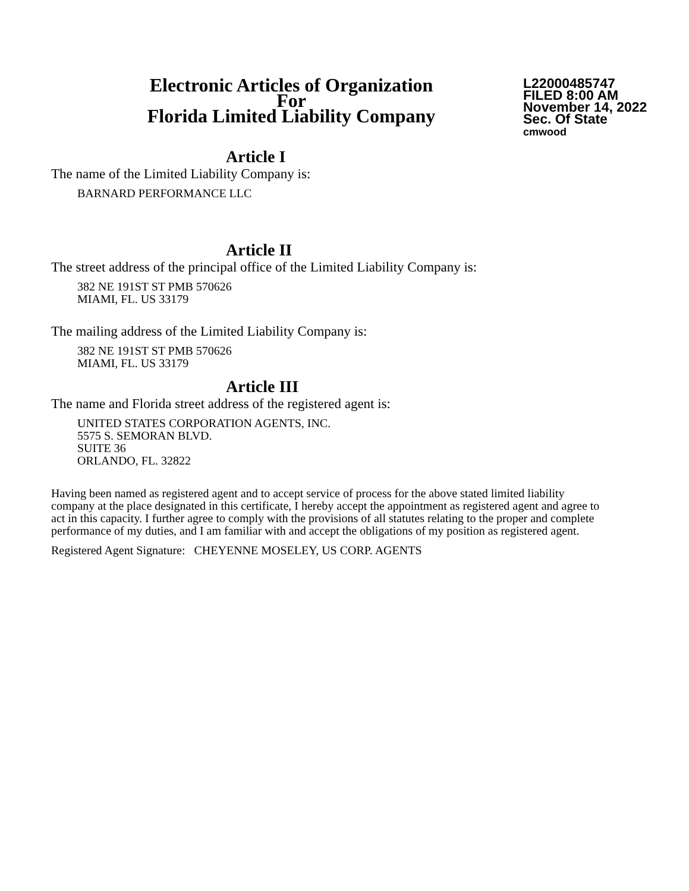Electronic Articles of Organization
For
Florida Limited Liability Company
L22000485747
FILED 8:00 AM
November 14, 2022
Sec. Of State
cmwood
Article I
The name of the Limited Liability Company is:
BARNARD PERFORMANCE LLC
Article II
The street address of the principal office of the Limited Liability Company is:
382 NE 191ST ST PMB 570626
MIAMI, FL. US 33179
The mailing address of the Limited Liability Company is:
382 NE 191ST ST PMB 570626
MIAMI, FL. US 33179
Article III
The name and Florida street address of the registered agent is:
UNITED STATES CORPORATION AGENTS, INC.
5575 S. SEMORAN BLVD.
SUITE 36
ORLANDO, FL. 32822
Having been named as registered agent and to accept service of process for the above stated limited liability company at the place designated in this certificate, I hereby accept the appointment as registered agent and agree to act in this capacity. I further agree to comply with the provisions of all statutes relating to the proper and complete performance of my duties, and I am familiar with and accept the obligations of my position as registered agent.
Registered Agent Signature: CHEYENNE MOSELEY, US CORP. AGENTS